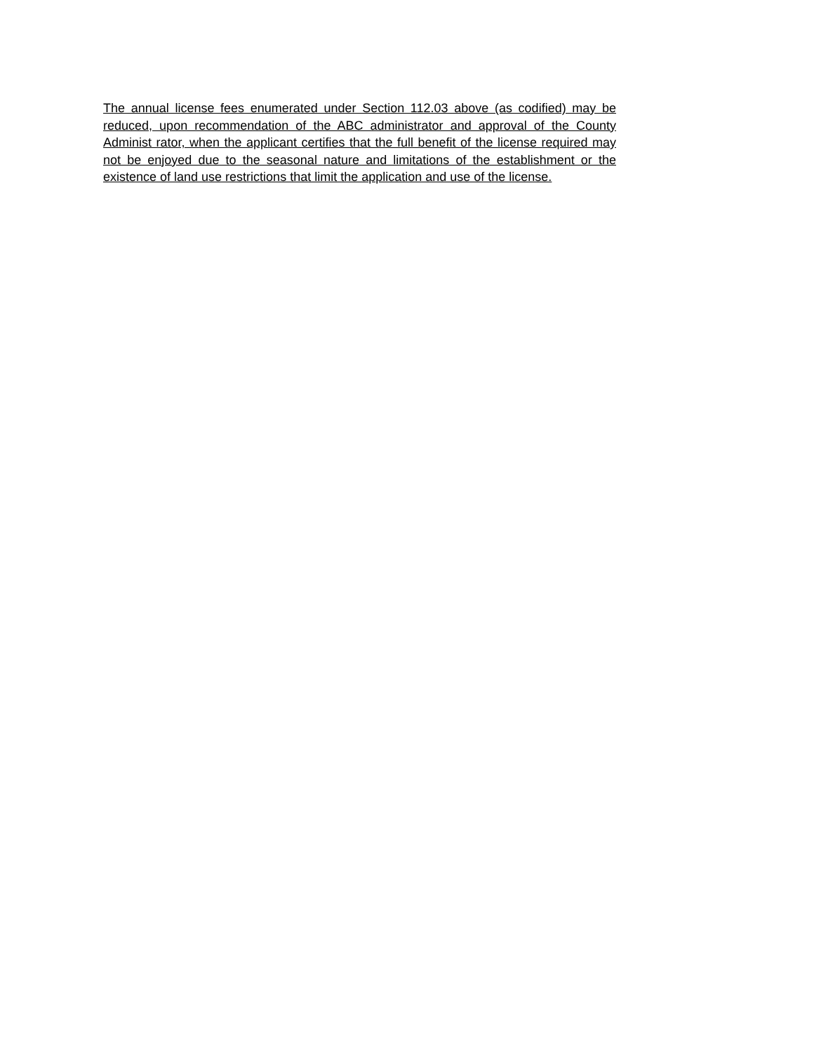The annual license fees enumerated under Section 112.03 above (as codified) may be reduced, upon recommendation of the ABC administrator and approval of the County Administ rator, when the applicant certifies that the full benefit of the license required may not be enjoyed due to the seasonal nature and limitations of the establishment or the existence of land use restrictions that limit the application and use of the license.